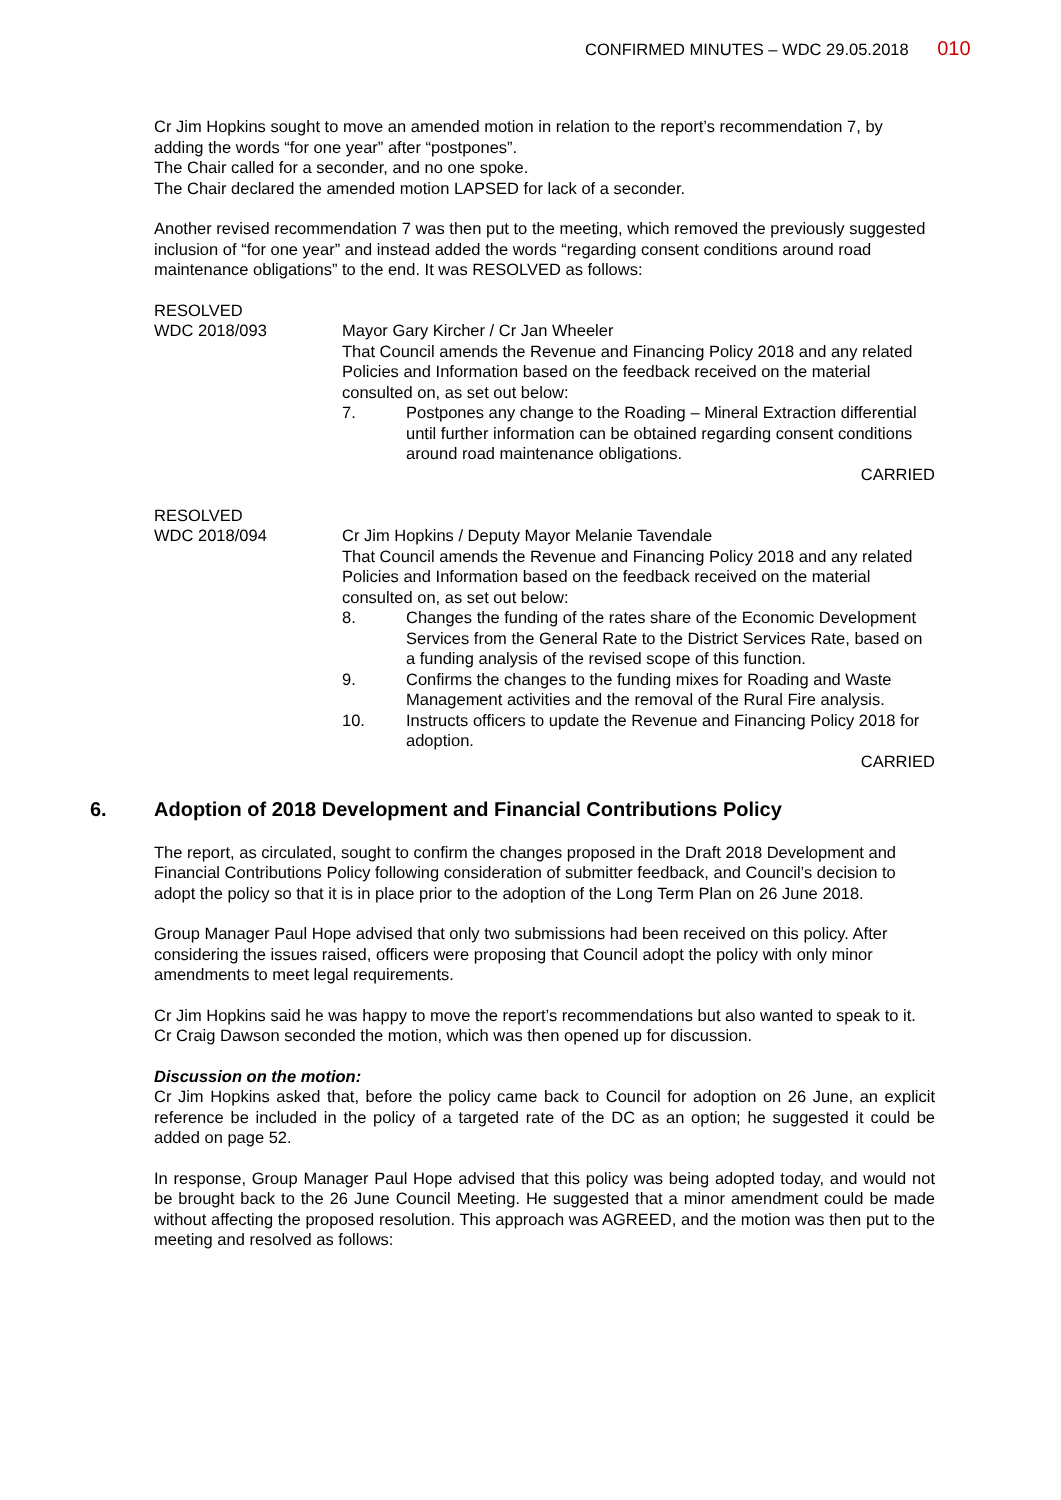CONFIRMED MINUTES – WDC 29.05.2018 010
Cr Jim Hopkins sought to move an amended motion in relation to the report’s recommendation 7, by adding the words “for one year” after “postpones”.
The Chair called for a seconder, and no one spoke.
The Chair declared the amended motion LAPSED for lack of a seconder.
Another revised recommendation 7 was then put to the meeting, which removed the previously suggested inclusion of “for one year” and instead added the words “regarding consent conditions around road maintenance obligations” to the end. It was RESOLVED as follows:
RESOLVED
WDC 2018/093
Mayor Gary Kircher / Cr Jan Wheeler
That Council amends the Revenue and Financing Policy 2018 and any related Policies and Information based on the feedback received on the material consulted on, as set out below:
7. Postpones any change to the Roading – Mineral Extraction differential until further information can be obtained regarding consent conditions around road maintenance obligations.
CARRIED
RESOLVED
WDC 2018/094
Cr Jim Hopkins / Deputy Mayor Melanie Tavendale
That Council amends the Revenue and Financing Policy 2018 and any related Policies and Information based on the feedback received on the material consulted on, as set out below:
8. Changes the funding of the rates share of the Economic Development Services from the General Rate to the District Services Rate, based on a funding analysis of the revised scope of this function.
9. Confirms the changes to the funding mixes for Roading and Waste Management activities and the removal of the Rural Fire analysis.
10. Instructs officers to update the Revenue and Financing Policy 2018 for adoption.
CARRIED
6. Adoption of 2018 Development and Financial Contributions Policy
The report, as circulated, sought to confirm the changes proposed in the Draft 2018 Development and Financial Contributions Policy following consideration of submitter feedback, and Council’s decision to adopt the policy so that it is in place prior to the adoption of the Long Term Plan on 26 June 2018.
Group Manager Paul Hope advised that only two submissions had been received on this policy. After considering the issues raised, officers were proposing that Council adopt the policy with only minor amendments to meet legal requirements.
Cr Jim Hopkins said he was happy to move the report’s recommendations but also wanted to speak to it. Cr Craig Dawson seconded the motion, which was then opened up for discussion.
Discussion on the motion:
Cr Jim Hopkins asked that, before the policy came back to Council for adoption on 26 June, an explicit reference be included in the policy of a targeted rate of the DC as an option; he suggested it could be added on page 52.
In response, Group Manager Paul Hope advised that this policy was being adopted today, and would not be brought back to the 26 June Council Meeting. He suggested that a minor amendment could be made without affecting the proposed resolution. This approach was AGREED, and the motion was then put to the meeting and resolved as follows: